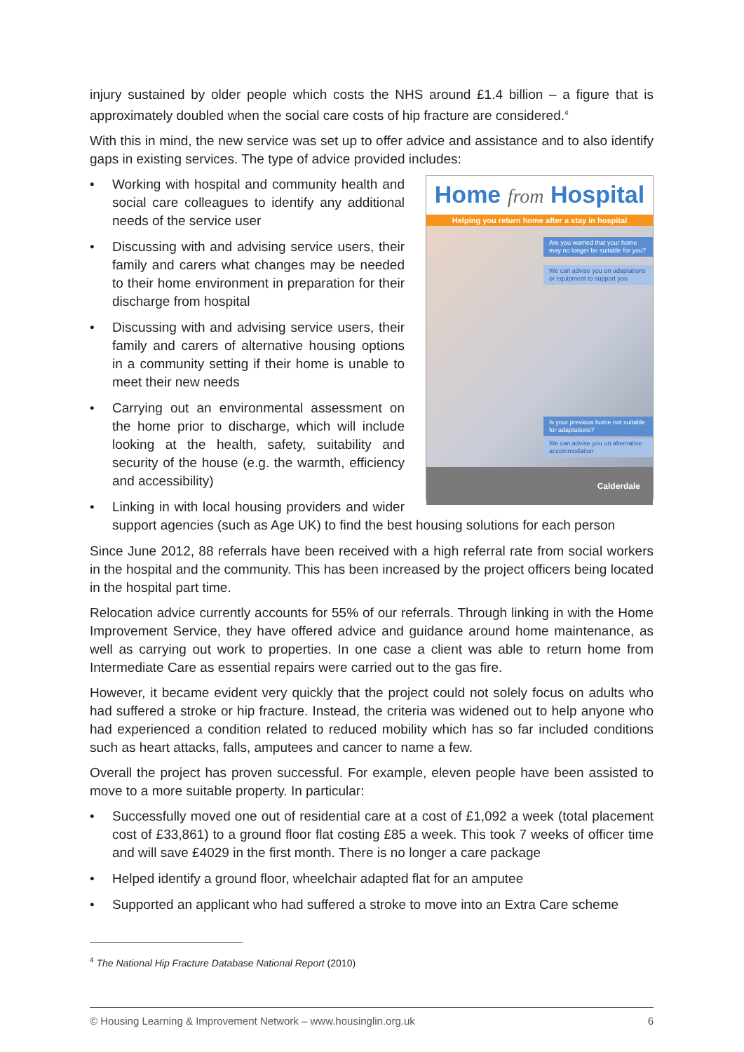injury sustained by older people which costs the NHS around £1.4 billion – a figure that is approximately doubled when the social care costs of hip fracture are considered.<sup>4</sup>
With this in mind, the new service was set up to offer advice and assistance and to also identify gaps in existing services. The type of advice provided includes:
Home from Hospital
Helping you return home after a stay in hospital
Are you worried that your home may no longer be suitable for you?
We can advise you on adaptations or equipment to support you
Is your previous home not suitable for adaptations?
We can advise you on alternative accommodation
Calderdale
• Working with hospital and community health and social care colleagues to identify any additional needs of the service user
• Discussing with and advising service users, their family and carers what changes may be needed to their home environment in preparation for their discharge from hospital
• Discussing with and advising service users, their family and carers of alternative housing options in a community setting if their home is unable to meet their new needs
• Carrying out an environmental assessment on the home prior to discharge, which will include looking at the health, safety, suitability and security of the house (e.g. the warmth, efficiency and accessibility)
• Linking in with local housing providers and wider support agencies (such as Age UK) to find the best housing solutions for each person
Since June 2012, 88 referrals have been received with a high referral rate from social workers in the hospital and the community. This has been increased by the project officers being located in the hospital part time.
Relocation advice currently accounts for 55% of our referrals. Through linking in with the Home Improvement Service, they have offered advice and guidance around home maintenance, as well as carrying out work to properties. In one case a client was able to return home from Intermediate Care as essential repairs were carried out to the gas fire.
However, it became evident very quickly that the project could not solely focus on adults who had suffered a stroke or hip fracture. Instead, the criteria was widened out to help anyone who had experienced a condition related to reduced mobility which has so far included conditions such as heart attacks, falls, amputees and cancer to name a few.
Overall the project has proven successful. For example, eleven people have been assisted to move to a more suitable property. In particular:
• Successfully moved one out of residential care at a cost of £1,092 a week (total placement cost of £33,861) to a ground floor flat costing £85 a week. This took 7 weeks of officer time and will save £4029 in the first month. There is no longer a care package
• Helped identify a ground floor, wheelchair adapted flat for an amputee
• Supported an applicant who had suffered a stroke to move into an Extra Care scheme
<sup>4</sup> The National Hip Fracture Database National Report (2010)
© Housing Learning & Improvement Network – www.housinglin.org.uk 6